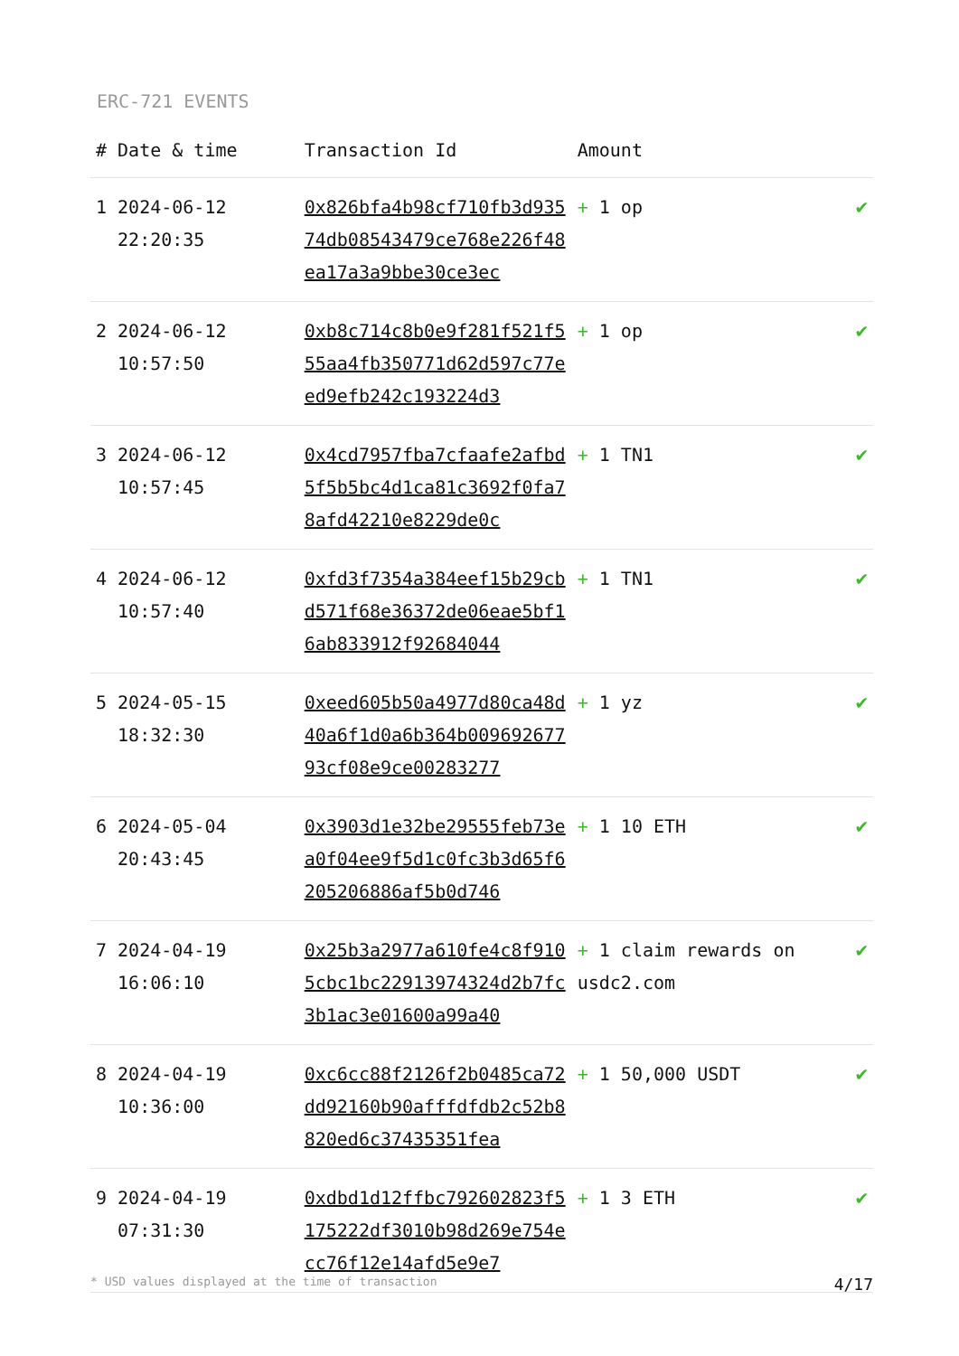ERC-721 EVENTS
| # | Date & time | Transaction Id | Amount | |
| --- | --- | --- | --- | --- |
| 1 | 2024-06-12 22:20:35 | 0x826bfa4b98cf710fb3d93574db08543479ce768e226f48ea17a3a9bbe30ce3ec | + 1 op | ✔ |
| 2 | 2024-06-12 10:57:50 | 0xb8c714c8b0e9f281f521f555aa4fb350771d62d597c77eed9efb242c193224d3 | + 1 op | ✔ |
| 3 | 2024-06-12 10:57:45 | 0x4cd7957fba7cfaafe2afbd5f5b5bc4d1ca81c3692f0fa78afd42210e8229de0c | + 1 TN1 | ✔ |
| 4 | 2024-06-12 10:57:40 | 0xfd3f7354a384eef15b29cbd571f68e36372de06eae5bf16ab833912f92684044 | + 1 TN1 | ✔ |
| 5 | 2024-05-15 18:32:30 | 0xeed605b50a4977d80ca48d40a6f1d0a6b364b00969267793cf08e9ce00283277 | + 1 yz | ✔ |
| 6 | 2024-05-04 20:43:45 | 0x3903d1e32be29555feb73ea0f04ee9f5d1c0fc3b3d65f6205206886af5b0d746 | + 1 10 ETH | ✔ |
| 7 | 2024-04-19 16:06:10 | 0x25b3a2977a610fe4c8f9105cbc1bc22913974324d2b7fc3b1ac3e01600a99a40 | + 1 claim rewards on usdc2.com | ✔ |
| 8 | 2024-04-19 10:36:00 | 0xc6cc88f2126f2b0485ca72dd92160b90afffdfdb2c52b8820ed6c37435351fea | + 1 50,000 USDT | ✔ |
| 9 | 2024-04-19 07:31:30 | 0xdbd1d12ffbc792602823f5175222df3010b98d269e754ecc76f12e14afd5e9e7 | + 1 3 ETH | ✔ |
* USD values displayed at the time of transaction 4/17